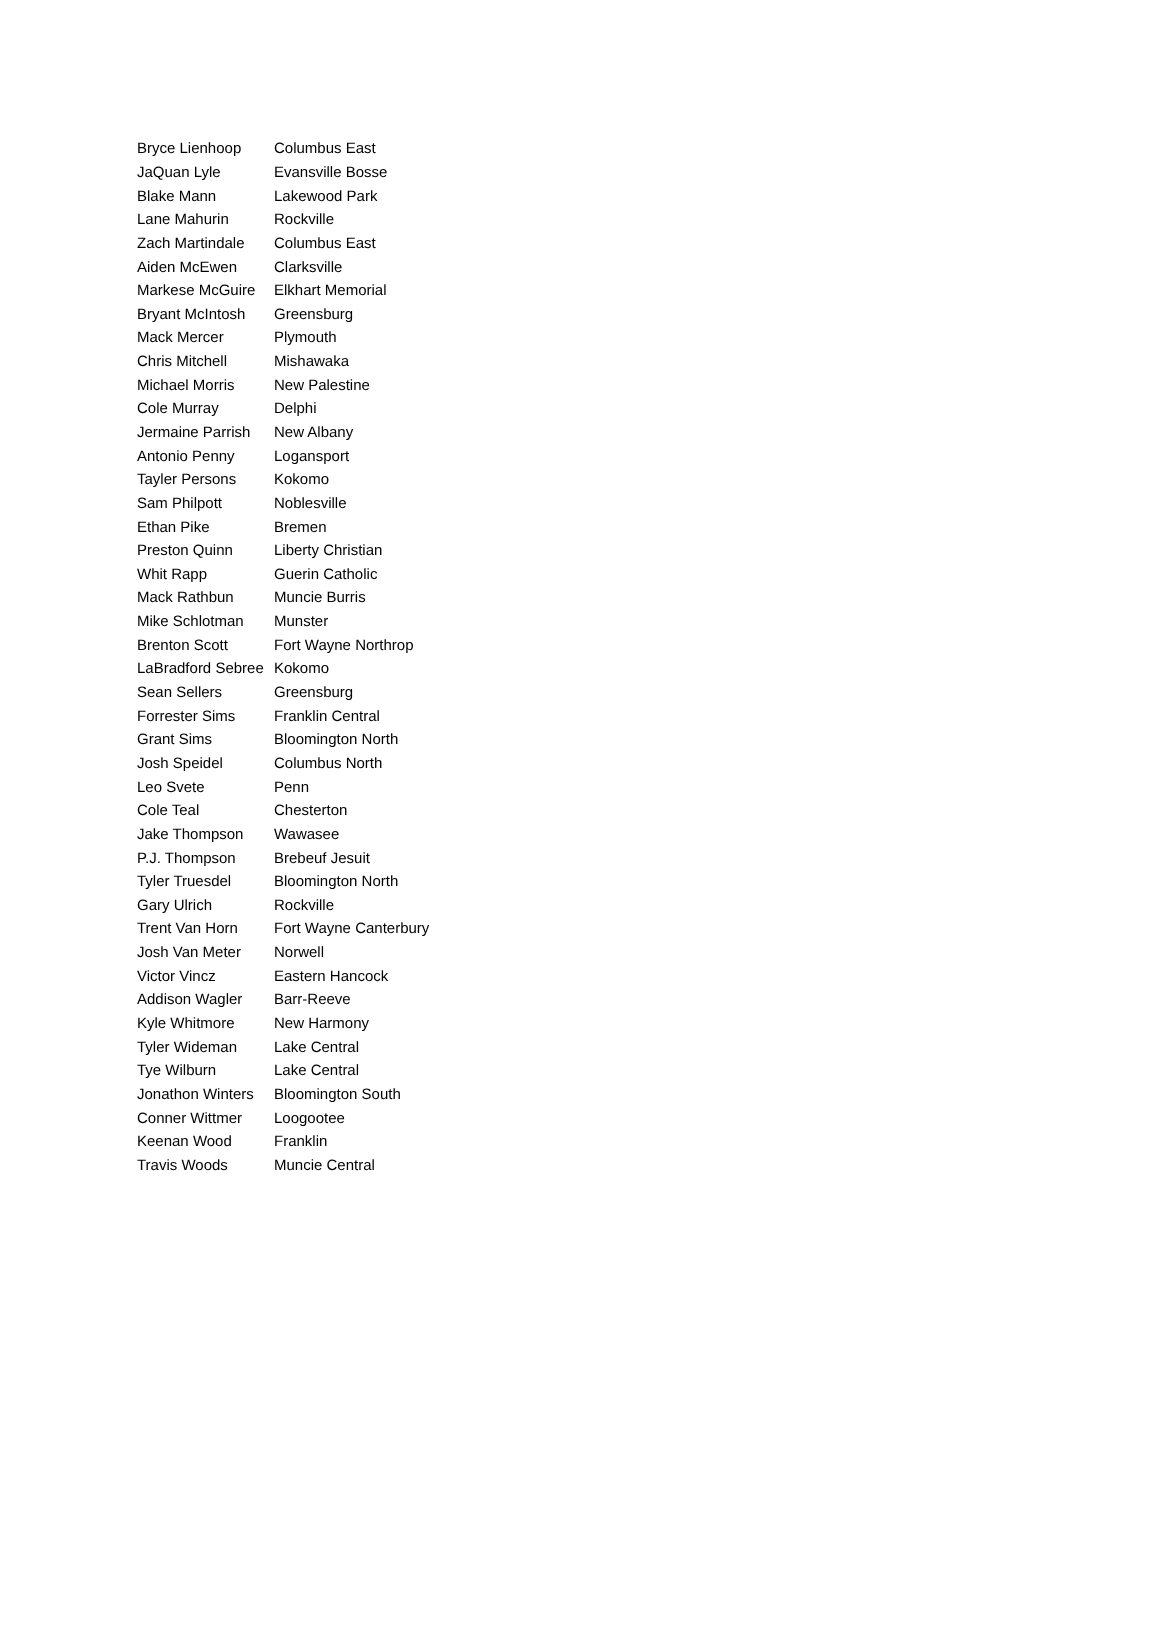| Bryce Lienhoop | Columbus East |
| JaQuan Lyle | Evansville Bosse |
| Blake Mann | Lakewood Park |
| Lane Mahurin | Rockville |
| Zach Martindale | Columbus East |
| Aiden McEwen | Clarksville |
| Markese McGuire | Elkhart Memorial |
| Bryant McIntosh | Greensburg |
| Mack Mercer | Plymouth |
| Chris Mitchell | Mishawaka |
| Michael Morris | New Palestine |
| Cole Murray | Delphi |
| Jermaine Parrish | New Albany |
| Antonio Penny | Logansport |
| Tayler Persons | Kokomo |
| Sam Philpott | Noblesville |
| Ethan Pike | Bremen |
| Preston Quinn | Liberty Christian |
| Whit Rapp | Guerin Catholic |
| Mack Rathbun | Muncie Burris |
| Mike Schlotman | Munster |
| Brenton Scott | Fort Wayne Northrop |
| LaBradford Sebree | Kokomo |
| Sean Sellers | Greensburg |
| Forrester Sims | Franklin Central |
| Grant Sims | Bloomington North |
| Josh Speidel | Columbus North |
| Leo Svete | Penn |
| Cole Teal | Chesterton |
| Jake Thompson | Wawasee |
| P.J. Thompson | Brebeuf Jesuit |
| Tyler Truesdel | Bloomington North |
| Gary Ulrich | Rockville |
| Trent Van Horn | Fort Wayne Canterbury |
| Josh Van Meter | Norwell |
| Victor Vincz | Eastern Hancock |
| Addison Wagler | Barr-Reeve |
| Kyle Whitmore | New Harmony |
| Tyler Wideman | Lake Central |
| Tye Wilburn | Lake Central |
| Jonathon Winters | Bloomington South |
| Conner Wittmer | Loogootee |
| Keenan Wood | Franklin |
| Travis Woods | Muncie Central |